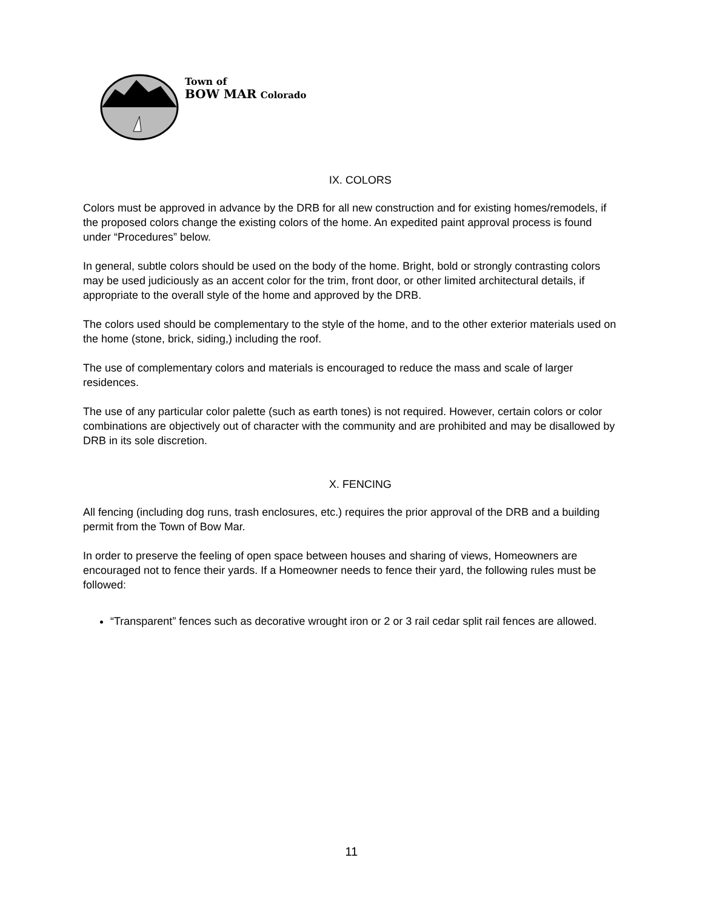Town of
BOW MAR Colorado
IX. COLORS
Colors must be approved in advance by the DRB for all new construction and for existing homes/remodels, if the proposed colors change the existing colors of the home. An expedited paint approval process is found under “Procedures” below.
In general, subtle colors should be used on the body of the home. Bright, bold or strongly contrasting colors may be used judiciously as an accent color for the trim, front door, or other limited architectural details, if appropriate to the overall style of the home and approved by the DRB.
The colors used should be complementary to the style of the home, and to the other exterior materials used on the home (stone, brick, siding,) including the roof.
The use of complementary colors and materials is encouraged to reduce the mass and scale of larger residences.
The use of any particular color palette (such as earth tones) is not required. However, certain colors or color combinations are objectively out of character with the community and are prohibited and may be disallowed by DRB in its sole discretion.
X. FENCING
All fencing (including dog runs, trash enclosures, etc.) requires the prior approval of the DRB and a building permit from the Town of Bow Mar.
In order to preserve the feeling of open space between houses and sharing of views, Homeowners are encouraged not to fence their yards. If a Homeowner needs to fence their yard, the following rules must be followed:
“Transparent” fences such as decorative wrought iron or 2 or 3 rail cedar split rail fences are allowed.
11